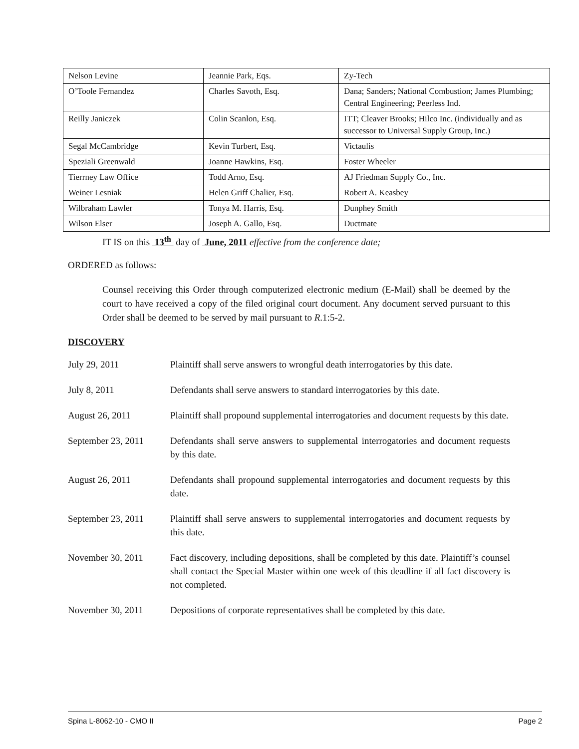| Nelson Levine | Jeannie Park, Eqs. | Zy-Tech |
| O’Toole Fernandez | Charles Savoth, Esq. | Dana; Sanders; National Combustion; James Plumbing; Central Engineering; Peerless Ind. |
| Reilly Janiczek | Colin Scanlon, Esq. | ITT; Cleaver Brooks; Hilco Inc. (individually and as successor to Universal Supply Group, Inc.) |
| Segal McCambridge | Kevin Turbert, Esq. | Victaulis |
| Speziali Greenwald | Joanne Hawkins, Esq. | Foster Wheeler |
| Tierrney Law Office | Todd Arno, Esq. | AJ Friedman Supply Co., Inc. |
| Weiner Lesniak | Helen Griff Chalier, Esq. | Robert A. Keasbey |
| Wilbraham Lawler | Tonya M. Harris, Esq. | Dunphey Smith |
| Wilson Elser | Joseph A. Gallo, Esq. | Ductmate |
IT IS on this 13<sup>th</sup> day of June, 2011 effective from the conference date;
ORDERED as follows:
Counsel receiving this Order through computerized electronic medium (E-Mail) shall be deemed by the court to have received a copy of the filed original court document. Any document served pursuant to this Order shall be deemed to be served by mail pursuant to R.1:5-2.
DISCOVERY
July 29, 2011 Plaintiff shall serve answers to wrongful death interrogatories by this date.
July 8, 2011 Defendants shall serve answers to standard interrogatories by this date.
August 26, 2011 Plaintiff shall propound supplemental interrogatories and document requests by this date.
September 23, 2011
Defendants shall serve answers to supplemental interrogatories and document requests by this date.
August 26, 2011 Defendants shall propound supplemental interrogatories and document requests by this date.
September 23, 2011
Plaintiff shall serve answers to supplemental interrogatories and document requests by this date.
November 30, 2011 Fact discovery, including depositions, shall be completed by this date. Plaintiff’s counsel shall contact the Special Master within one week of this deadline if all fact discovery is not completed.
November 30, 2011 Depositions of corporate representatives shall be completed by this date.
Spina L-8062-10 - CMO II Page 2